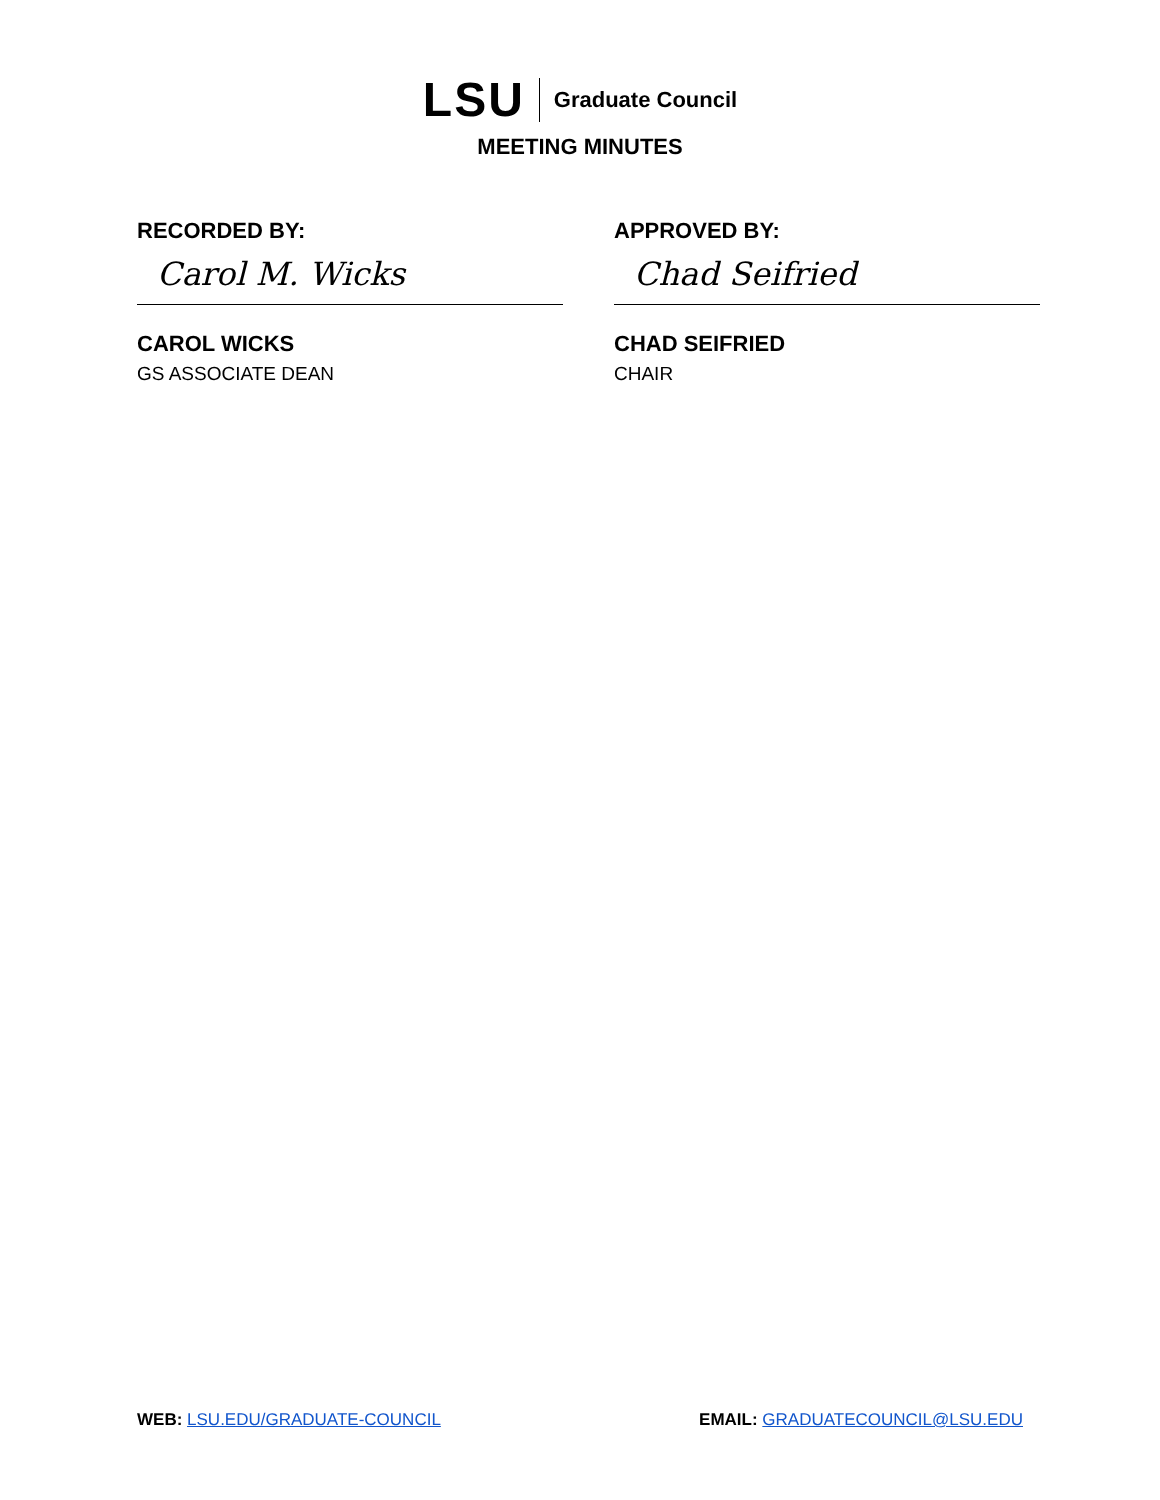LSU Graduate Council
MEETING MINUTES
RECORDED BY:
Carol M. Wicks
CAROL WICKS
GS ASSOCIATE DEAN
APPROVED BY:
Chad Seifried
CHAD SEIFRIED
CHAIR
WEB: LSU.EDU/GRADUATE-COUNCIL EMAIL: GRADUATECOUNCIL@LSU.EDU